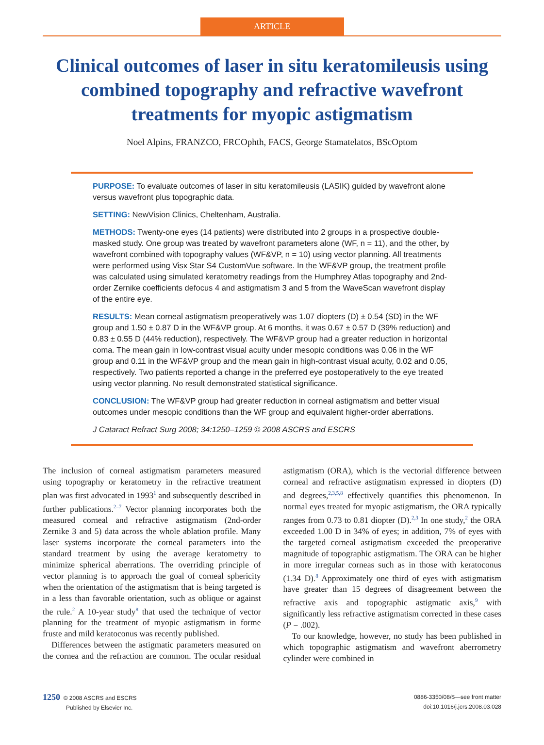ARTICLE
Clinical outcomes of laser in situ keratomileusis using combined topography and refractive wavefront treatments for myopic astigmatism
Noel Alpins, FRANZCO, FRCOphth, FACS, George Stamatelatos, BScOptom
PURPOSE: To evaluate outcomes of laser in situ keratomileusis (LASIK) guided by wavefront alone versus wavefront plus topographic data.
SETTING: NewVision Clinics, Cheltenham, Australia.
METHODS: Twenty-one eyes (14 patients) were distributed into 2 groups in a prospective double-masked study. One group was treated by wavefront parameters alone (WF, n = 11), and the other, by wavefront combined with topography values (WF&VP, n = 10) using vector planning. All treatments were performed using Visx Star S4 CustomVue software. In the WF&VP group, the treatment profile was calculated using simulated keratometry readings from the Humphrey Atlas topography and 2nd-order Zernike coefficients defocus 4 and astigmatism 3 and 5 from the WaveScan wavefront display of the entire eye.
RESULTS: Mean corneal astigmatism preoperatively was 1.07 diopters (D) ± 0.54 (SD) in the WF group and 1.50 ± 0.87 D in the WF&VP group. At 6 months, it was 0.67 ± 0.57 D (39% reduction) and 0.83 ± 0.55 D (44% reduction), respectively. The WF&VP group had a greater reduction in horizontal coma. The mean gain in low-contrast visual acuity under mesopic conditions was 0.06 in the WF group and 0.11 in the WF&VP group and the mean gain in high-contrast visual acuity, 0.02 and 0.05, respectively. Two patients reported a change in the preferred eye postoperatively to the eye treated using vector planning. No result demonstrated statistical significance.
CONCLUSION: The WF&VP group had greater reduction in corneal astigmatism and better visual outcomes under mesopic conditions than the WF group and equivalent higher-order aberrations.
J Cataract Refract Surg 2008; 34:1250–1259 © 2008 ASCRS and ESCRS
The inclusion of corneal astigmatism parameters measured using topography or keratometry in the refractive treatment plan was first advocated in 1993<sup>1</sup> and subsequently described in further publications.<sup>2–7</sup> Vector planning incorporates both the measured corneal and refractive astigmatism (2nd-order Zernike 3 and 5) data across the whole ablation profile. Many laser systems incorporate the corneal parameters into the standard treatment by using the average keratometry to minimize spherical aberrations. The overriding principle of vector planning is to approach the goal of corneal sphericity when the orientation of the astigmatism that is being targeted is in a less than favorable orientation, such as oblique or against the rule.<sup>2</sup> A 10-year study<sup>8</sup> that used the technique of vector planning for the treatment of myopic astigmatism in forme fruste and mild keratoconus was recently published.
Differences between the astigmatic parameters measured on the cornea and the refraction are common. The ocular residual astigmatism (ORA), which is the vectorial difference between corneal and refractive astigmatism expressed in diopters (D) and degrees,<sup>2,3,5,8</sup> effectively quantifies this phenomenon. In normal eyes treated for myopic astigmatism, the ORA typically ranges from 0.73 to 0.81 diopter (D).<sup>2,3</sup> In one study,<sup>2</sup> the ORA exceeded 1.00 D in 34% of eyes; in addition, 7% of eyes with the targeted corneal astigmatism exceeded the preoperative magnitude of topographic astigmatism. The ORA can be higher in more irregular corneas such as in those with keratoconus (1.34 D).<sup>8</sup> Approximately one third of eyes with astigmatism have greater than 15 degrees of disagreement between the refractive axis and topographic astigmatic axis,<sup>9</sup> with significantly less refractive astigmatism corrected in these cases (P = .002).
To our knowledge, however, no study has been published in which topographic astigmatism and wavefront aberrometry cylinder were combined in
1250 © 2008 ASCRS and ESCRS
Published by Elsevier Inc.
0886-3350/08/$—see front matter
doi:10.1016/j.jcrs.2008.03.028